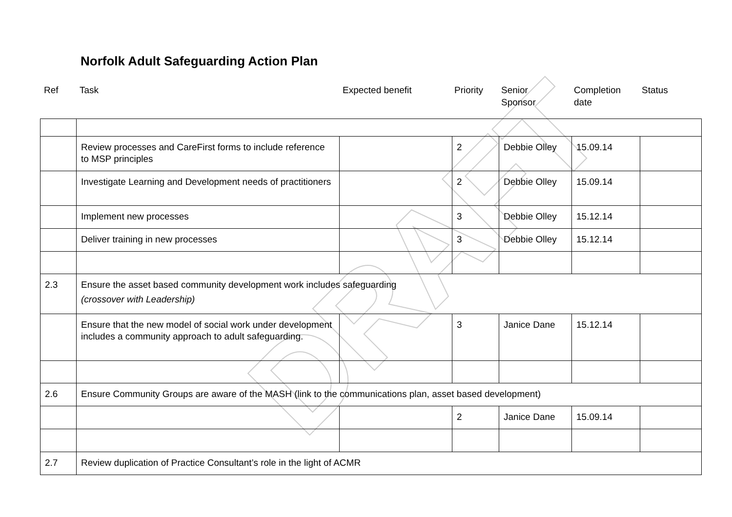Norfolk Adult Safeguarding Action Plan
| Ref | Task | Expected benefit | Priority | Senior Sponsor | Completion date | Status |
DRAFT
| | Review processes and CareFirst forms to include reference to MSP principles | | 2 | Debbie Olley | 15.09.14 | |
| | Investigate Learning and Development needs of practitioners | | 2 | Debbie Olley | 15.09.14 | |
| | Implement new processes | | 3 | Debbie Olley | 15.12.14 | |
| | Deliver training in new processes | | 3 | Debbie Olley | 15.12.14 | |
| 2.3 | Ensure the asset based community development work includes safeguarding (crossover with Leadership) | | | | | |
| | Ensure that the new model of social work under development includes a community approach to adult safeguarding. | | 3 | Janice Dane | 15.12.14 | |
| 2.6 | Ensure Community Groups are aware of the MASH (link to the communications plan, asset based development) | | | | | |
| | | | 2 | Janice Dane | 15.09.14 | |
| 2.7 | Review duplication of Practice Consultant’s role in the light of ACMR | | | | | |